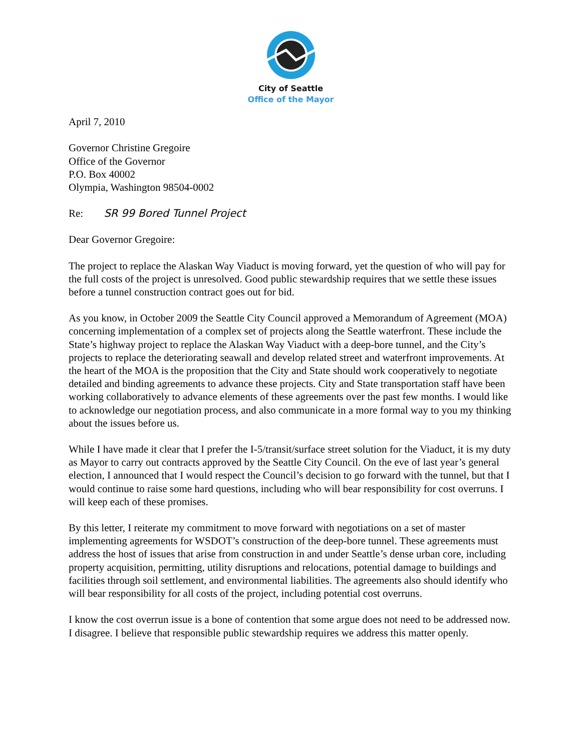City of Seattle
Office of the Mayor
April 7, 2010
Governor Christine Gregoire
Office of the Governor
P.O. Box 40002
Olympia, Washington 98504-0002
Re: SR 99 Bored Tunnel Project
Dear Governor Gregoire:
The project to replace the Alaskan Way Viaduct is moving forward, yet the question of who will pay for the full costs of the project is unresolved. Good public stewardship requires that we settle these issues before a tunnel construction contract goes out for bid.
As you know, in October 2009 the Seattle City Council approved a Memorandum of Agreement (MOA) concerning implementation of a complex set of projects along the Seattle waterfront. These include the State’s highway project to replace the Alaskan Way Viaduct with a deep-bore tunnel, and the City’s projects to replace the deteriorating seawall and develop related street and waterfront improvements. At the heart of the MOA is the proposition that the City and State should work cooperatively to negotiate detailed and binding agreements to advance these projects. City and State transportation staff have been working collaboratively to advance elements of these agreements over the past few months. I would like to acknowledge our negotiation process, and also communicate in a more formal way to you my thinking about the issues before us.
While I have made it clear that I prefer the I-5/transit/surface street solution for the Viaduct, it is my duty as Mayor to carry out contracts approved by the Seattle City Council. On the eve of last year’s general election, I announced that I would respect the Council’s decision to go forward with the tunnel, but that I would continue to raise some hard questions, including who will bear responsibility for cost overruns. I will keep each of these promises.
By this letter, I reiterate my commitment to move forward with negotiations on a set of master implementing agreements for WSDOT’s construction of the deep-bore tunnel. These agreements must address the host of issues that arise from construction in and under Seattle’s dense urban core, including property acquisition, permitting, utility disruptions and relocations, potential damage to buildings and facilities through soil settlement, and environmental liabilities. The agreements also should identify who will bear responsibility for all costs of the project, including potential cost overruns.
I know the cost overrun issue is a bone of contention that some argue does not need to be addressed now. I disagree. I believe that responsible public stewardship requires we address this matter openly.